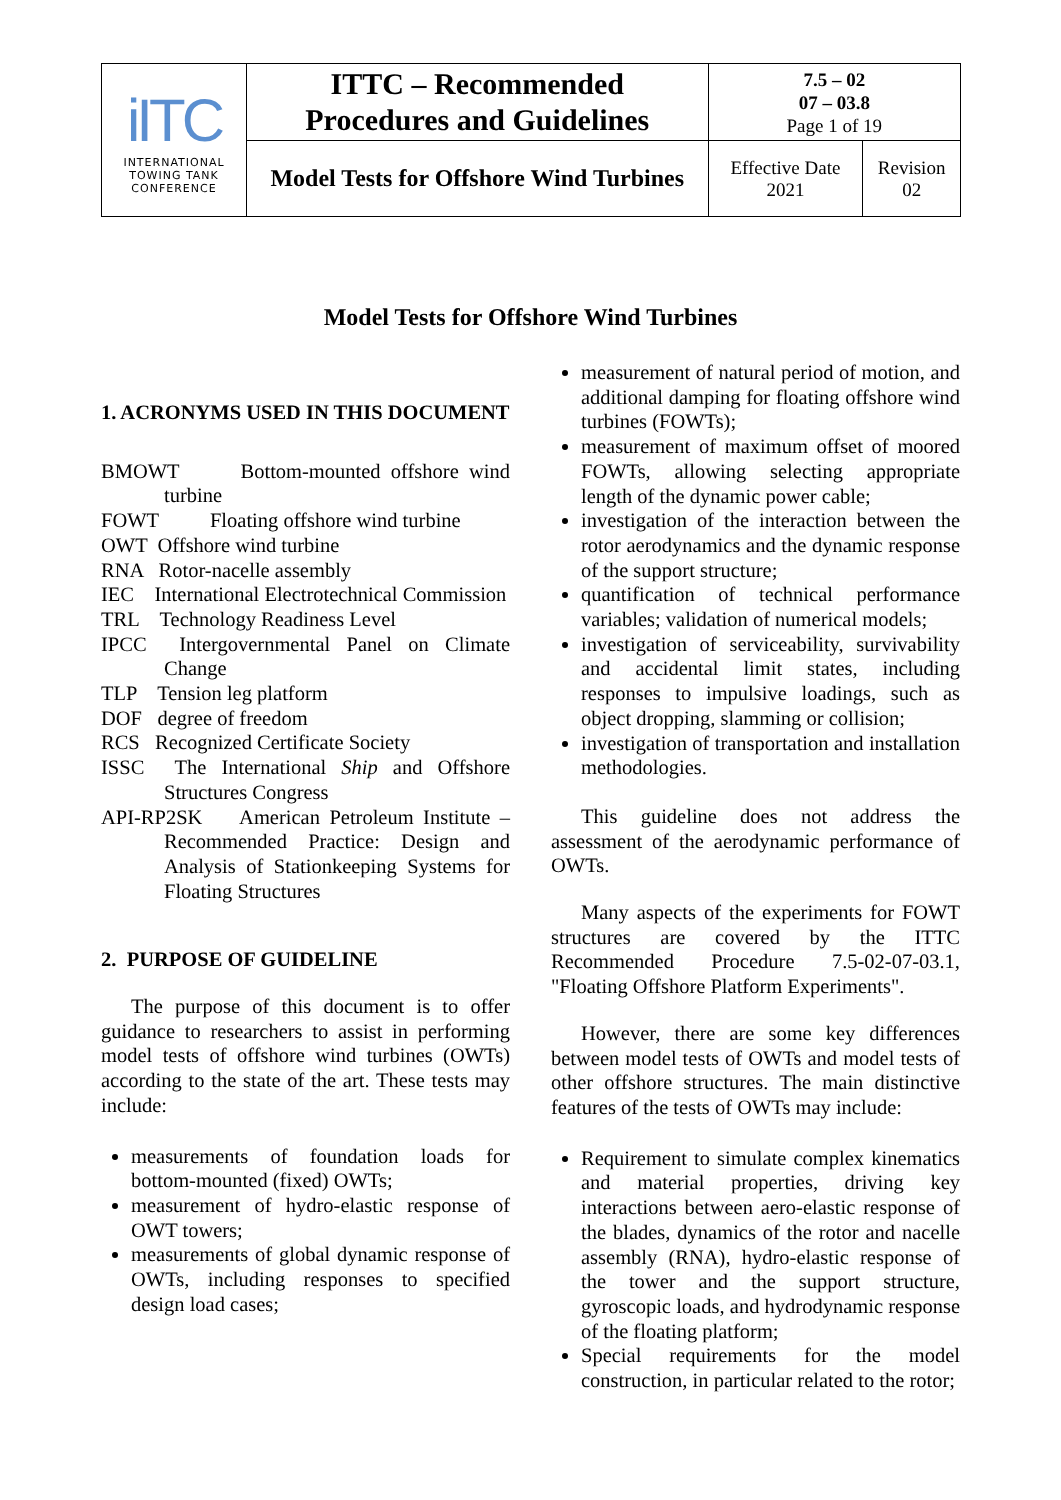| iITC INTERNATIONAL TOWING TANK CONFERENCE | ITTC – Recommended Procedures and Guidelines | 7.5 – 02 07 – 03.8 Page 1 of 19 | |
| | Model Tests for Offshore Wind Turbines | Effective Date 2021 | Revision 02 |
Model Tests for Offshore Wind Turbines
1. ACRONYMS USED IN THIS DOCUMENT
BMOWT Bottom-mounted offshore wind turbine
FOWT Floating offshore wind turbine
OWT Offshore wind turbine
RNA Rotor-nacelle assembly
IEC International Electrotechnical Commission
TRL Technology Readiness Level
IPCC Intergovernmental Panel on Climate Change
TLP Tension leg platform
DOF degree of freedom
RCS Recognized Certificate Society
ISSC The International Ship and Offshore Structures Congress
API-RP2SK American Petroleum Institute – Recommended Practice: Design and Analysis of Stationkeeping Systems for Floating Structures
2. PURPOSE OF GUIDELINE
The purpose of this document is to offer guidance to researchers to assist in performing model tests of offshore wind turbines (OWTs) according to the state of the art. These tests may include:
measurements of foundation loads for bottom-mounted (fixed) OWTs;
measurement of hydro-elastic response of OWT towers;
measurements of global dynamic response of OWTs, including responses to specified design load cases;
measurement of natural period of motion, and additional damping for floating offshore wind turbines (FOWTs);
measurement of maximum offset of moored FOWTs, allowing selecting appropriate length of the dynamic power cable;
investigation of the interaction between the rotor aerodynamics and the dynamic response of the support structure;
quantification of technical performance variables; validation of numerical models;
investigation of serviceability, survivability and accidental limit states, including responses to impulsive loadings, such as object dropping, slamming or collision;
investigation of transportation and installation methodologies.
This guideline does not address the assessment of the aerodynamic performance of OWTs.
Many aspects of the experiments for FOWT structures are covered by the ITTC Recommended Procedure 7.5-02-07-03.1, "Floating Offshore Platform Experiments".
However, there are some key differences between model tests of OWTs and model tests of other offshore structures. The main distinctive features of the tests of OWTs may include:
Requirement to simulate complex kinematics and material properties, driving key interactions between aero-elastic response of the blades, dynamics of the rotor and nacelle assembly (RNA), hydro-elastic response of the tower and the support structure, gyroscopic loads, and hydrodynamic response of the floating platform;
Special requirements for the model construction, in particular related to the rotor;